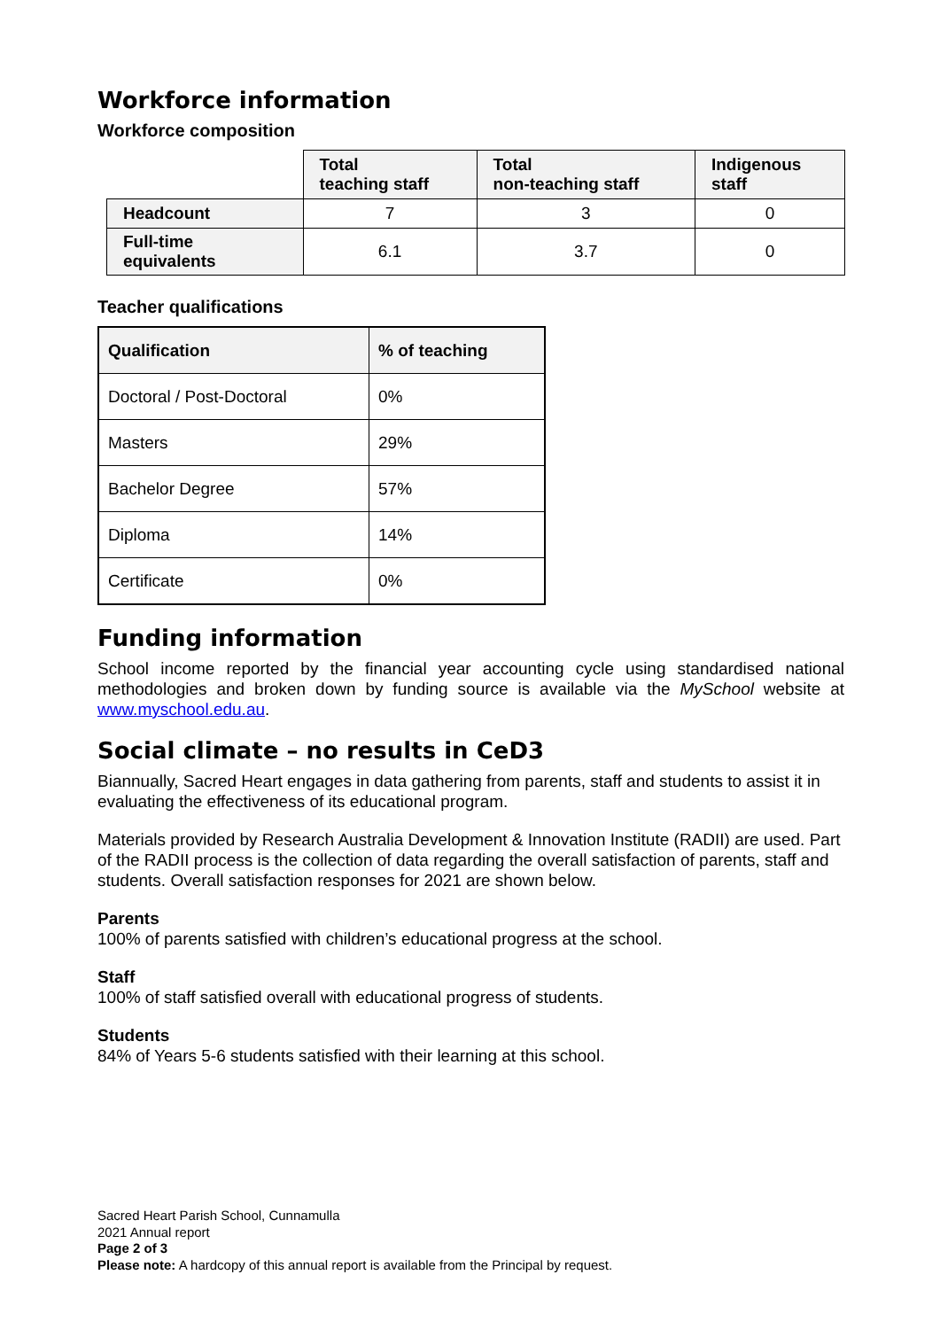Workforce information
Workforce composition
| | Total teaching staff | Total non-teaching staff | Indigenous staff |
| --- | --- | --- | --- |
| Headcount | 7 | 3 | 0 |
| Full-time equivalents | 6.1 | 3.7 | 0 |
Teacher qualifications
| Qualification | % of teaching |
| --- | --- |
| Doctoral / Post-Doctoral | 0% |
| Masters | 29% |
| Bachelor Degree | 57% |
| Diploma | 14% |
| Certificate | 0% |
Funding information
School income reported by the financial year accounting cycle using standardised national methodologies and broken down by funding source is available via the MySchool website at www.myschool.edu.au.
Social climate – no results in CeD3
Biannually, Sacred Heart engages in data gathering from parents, staff and students to assist it in evaluating the effectiveness of its educational program.
Materials provided by Research Australia Development & Innovation Institute (RADII) are used. Part of the RADII process is the collection of data regarding the overall satisfaction of parents, staff and students. Overall satisfaction responses for 2021 are shown below.
Parents
100% of parents satisfied with children’s educational progress at the school.
Staff
100% of staff satisfied overall with educational progress of students.
Students
84% of Years 5-6 students satisfied with their learning at this school.
Sacred Heart Parish School, Cunnamulla
2021 Annual report
Page 2 of 3
Please note: A hardcopy of this annual report is available from the Principal by request.